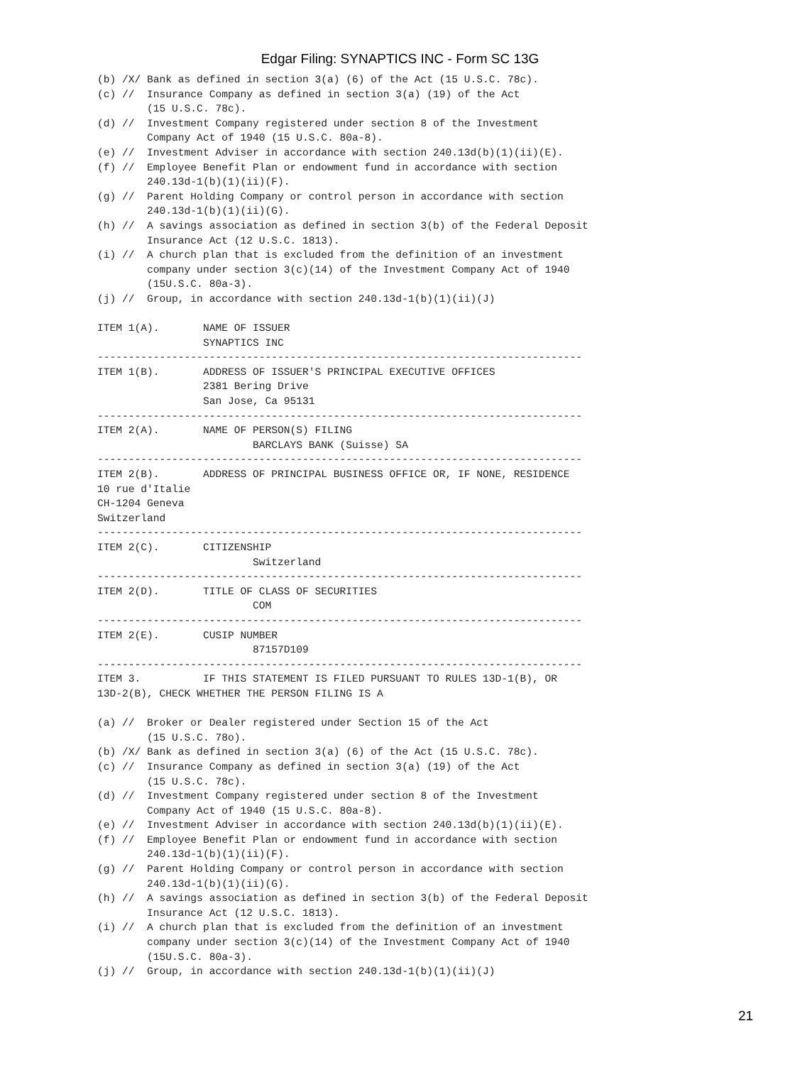Edgar Filing: SYNAPTICS INC - Form SC 13G
(b) /X/ Bank as defined in section 3(a) (6) of the Act (15 U.S.C. 78c).
(c) //  Insurance Company as defined in section 3(a) (19) of the Act
        (15 U.S.C. 78c).
(d) //  Investment Company registered under section 8 of the Investment
        Company Act of 1940 (15 U.S.C. 80a-8).
(e) //  Investment Adviser in accordance with section 240.13d(b)(1)(ii)(E).
(f) //  Employee Benefit Plan or endowment fund in accordance with section
        240.13d-1(b)(1)(ii)(F).
(g) //  Parent Holding Company or control person in accordance with section
        240.13d-1(b)(1)(ii)(G).
(h) //  A savings association as defined in section 3(b) of the Federal Deposit
        Insurance Act (12 U.S.C. 1813).
(i) //  A church plan that is excluded from the definition of an investment
        company under section 3(c)(14) of the Investment Company Act of 1940
        (15U.S.C. 80a-3).
(j) //  Group, in accordance with section 240.13d-1(b)(1)(ii)(J)

ITEM 1(A).       NAME OF ISSUER
                 SYNAPTICS INC
------------------------------------------------------------------------------
ITEM 1(B).       ADDRESS OF ISSUER'S PRINCIPAL EXECUTIVE OFFICES
                 2381 Bering Drive
                 San Jose, Ca 95131
------------------------------------------------------------------------------
ITEM 2(A).       NAME OF PERSON(S) FILING
                         BARCLAYS BANK (Suisse) SA
------------------------------------------------------------------------------
ITEM 2(B).       ADDRESS OF PRINCIPAL BUSINESS OFFICE OR, IF NONE, RESIDENCE
10 rue d'Italie
CH-1204 Geneva
Switzerland
------------------------------------------------------------------------------
ITEM 2(C).       CITIZENSHIP
                         Switzerland
------------------------------------------------------------------------------
ITEM 2(D).       TITLE OF CLASS OF SECURITIES
                         COM
------------------------------------------------------------------------------
ITEM 2(E).       CUSIP NUMBER
                         87157D109
------------------------------------------------------------------------------
ITEM 3.          IF THIS STATEMENT IS FILED PURSUANT TO RULES 13D-1(B), OR
13D-2(B), CHECK WHETHER THE PERSON FILING IS A

(a) //  Broker or Dealer registered under Section 15 of the Act
        (15 U.S.C. 78o).
(b) /X/ Bank as defined in section 3(a) (6) of the Act (15 U.S.C. 78c).
(c) //  Insurance Company as defined in section 3(a) (19) of the Act
        (15 U.S.C. 78c).
(d) //  Investment Company registered under section 8 of the Investment
        Company Act of 1940 (15 U.S.C. 80a-8).
(e) //  Investment Adviser in accordance with section 240.13d(b)(1)(ii)(E).
(f) //  Employee Benefit Plan or endowment fund in accordance with section
        240.13d-1(b)(1)(ii)(F).
(g) //  Parent Holding Company or control person in accordance with section
        240.13d-1(b)(1)(ii)(G).
(h) //  A savings association as defined in section 3(b) of the Federal Deposit
        Insurance Act (12 U.S.C. 1813).
(i) //  A church plan that is excluded from the definition of an investment
        company under section 3(c)(14) of the Investment Company Act of 1940
        (15U.S.C. 80a-3).
(j) //  Group, in accordance with section 240.13d-1(b)(1)(ii)(J)
21